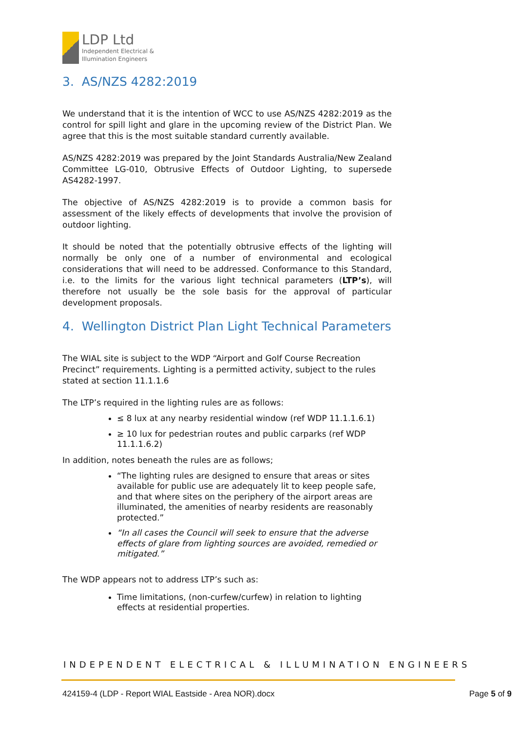LDP Ltd
Independent Electrical &
Illumination Engineers
3. AS/NZS 4282:2019
We understand that it is the intention of WCC to use AS/NZS 4282:2019 as the control for spill light and glare in the upcoming review of the District Plan. We agree that this is the most suitable standard currently available.
AS/NZS 4282:2019 was prepared by the Joint Standards Australia/New Zealand Committee LG-010, Obtrusive Effects of Outdoor Lighting, to supersede AS4282-1997.
The objective of AS/NZS 4282:2019 is to provide a common basis for assessment of the likely effects of developments that involve the provision of outdoor lighting.
It should be noted that the potentially obtrusive effects of the lighting will normally be only one of a number of environmental and ecological considerations that will need to be addressed. Conformance to this Standard, i.e. to the limits for the various light technical parameters (LTP’s), will therefore not usually be the sole basis for the approval of particular development proposals.
4. Wellington District Plan Light Technical Parameters
The WIAL site is subject to the WDP “Airport and Golf Course Recreation Precinct” requirements. Lighting is a permitted activity, subject to the rules stated at section 11.1.1.6
The LTP’s required in the lighting rules are as follows:
≤ 8 lux at any nearby residential window (ref WDP 11.1.1.6.1)
≥ 10 lux for pedestrian routes and public carparks (ref WDP 11.1.1.6.2)
In addition, notes beneath the rules are as follows;
“The lighting rules are designed to ensure that areas or sites available for public use are adequately lit to keep people safe, and that where sites on the periphery of the airport areas are illuminated, the amenities of nearby residents are reasonably protected.”
“In all cases the Council will seek to ensure that the adverse effects of glare from lighting sources are avoided, remedied or mitigated.”
The WDP appears not to address LTP’s such as:
Time limitations, (non-curfew/curfew) in relation to lighting effects at residential properties.
INDEPENDENT ELECTRICAL & ILLUMINATION ENGINEERS
424159-4 (LDP - Report WIAL Eastside - Area NOR).docx Page 5 of 9